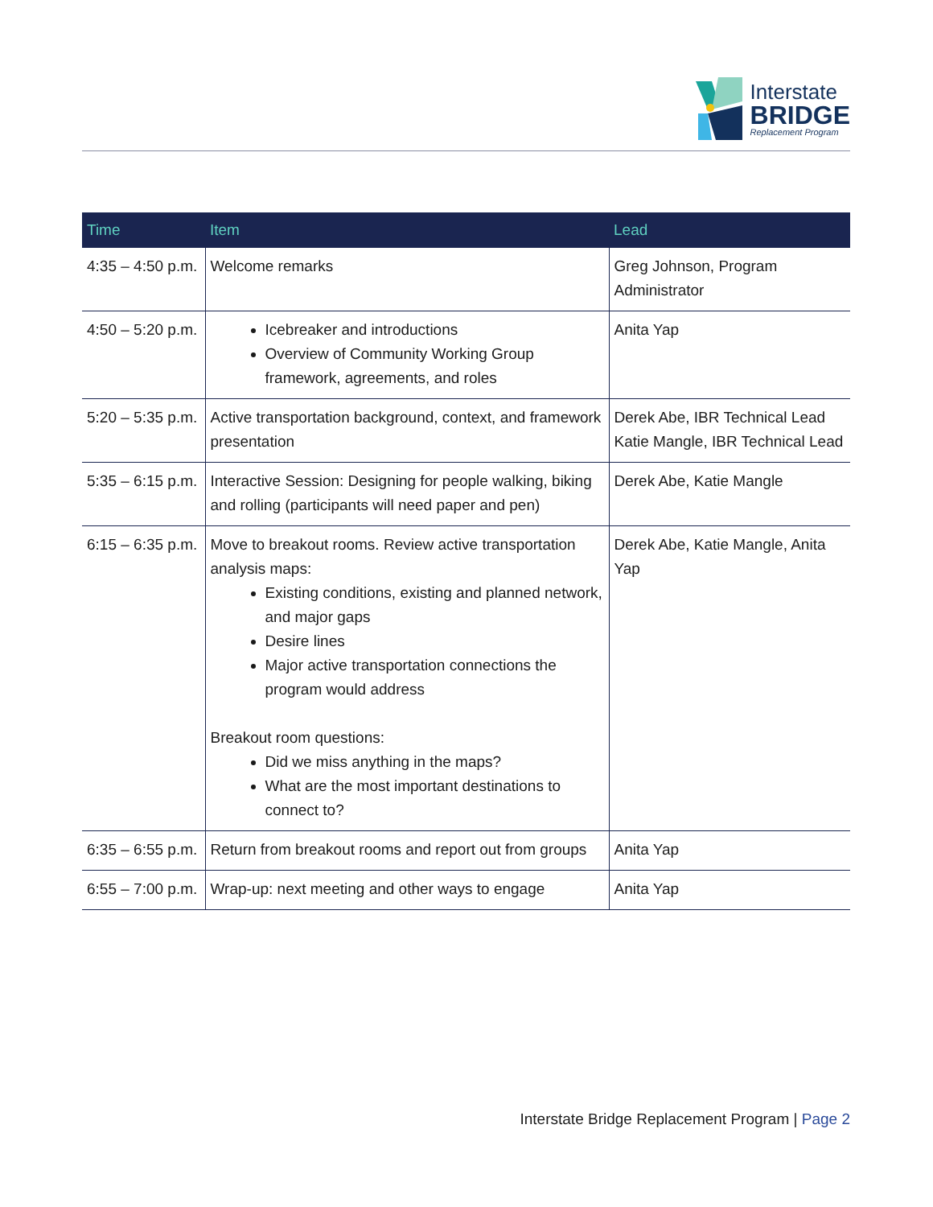Interstate
BRIDGE
Replacement Program
| Time | Item | Lead |
| --- | --- | --- |
| 4:35 – 4:50 p.m. | Welcome remarks | Greg Johnson, Program Administrator |
| 4:50 – 5:20 p.m. | Icebreaker and introductions Overview of Community Working Group framework, agreements, and roles | Anita Yap |
| 5:20 – 5:35 p.m. | Active transportation background, context, and framework presentation | Derek Abe, IBR Technical Lead Katie Mangle, IBR Technical Lead |
| 5:35 – 6:15 p.m. | Interactive Session: Designing for people walking, biking and rolling (participants will need paper and pen) | Derek Abe, Katie Mangle |
| 6:15 – 6:35 p.m. | Move to breakout rooms. Review active transportation analysis maps: Existing conditions, existing and planned network, and major gaps Desire lines Major active transportation connections the program would address Breakout room questions: Did we miss anything in the maps? What are the most important destinations to connect to? | Derek Abe, Katie Mangle, Anita Yap |
| 6:35 – 6:55 p.m. | Return from breakout rooms and report out from groups | Anita Yap |
| 6:55 – 7:00 p.m. | Wrap-up: next meeting and other ways to engage | Anita Yap |
Interstate Bridge Replacement Program | Page 2